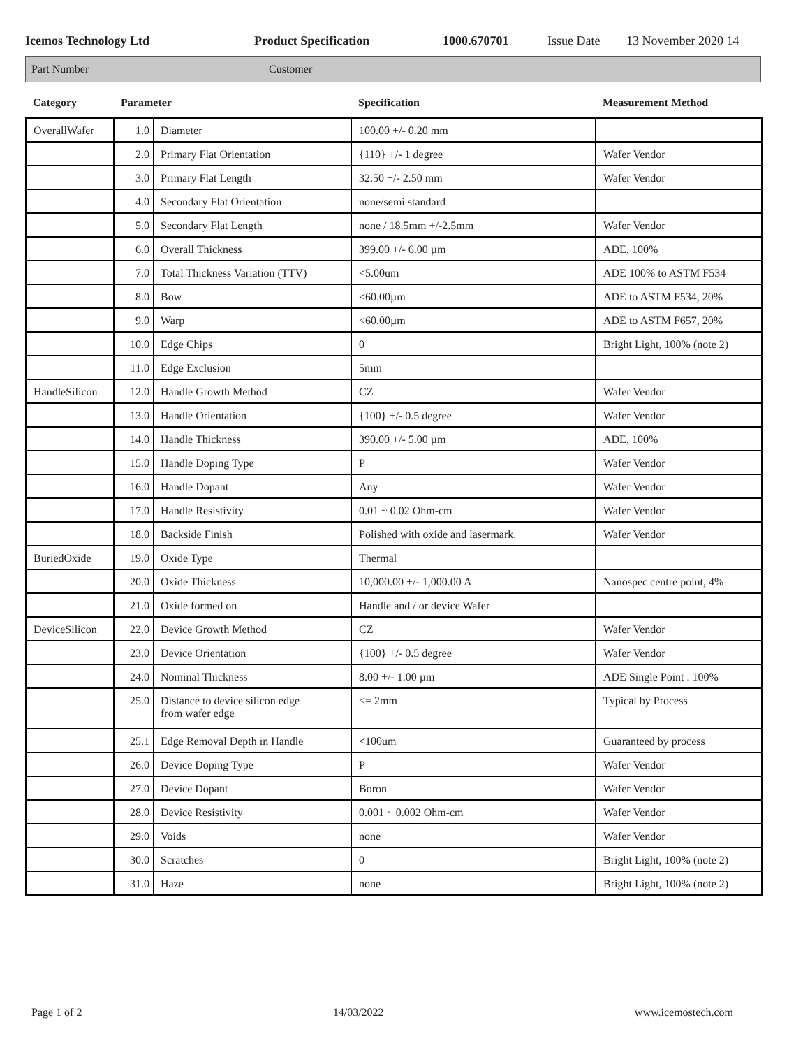Icemos Technology Ltd Product Specification 1000.670701 Issue Date 13 November 2020 14
Part Number Customer
| Category | Parameter | | Specification | Measurement Method |
| --- | --- | --- | --- | --- |
| OverallWafer | 1.0 | Diameter | 100.00 +/- 0.20 mm | |
| | 2.0 | Primary Flat Orientation | {110} +/- 1 degree | Wafer Vendor |
| | 3.0 | Primary Flat Length | 32.50 +/- 2.50 mm | Wafer Vendor |
| | 4.0 | Secondary Flat Orientation | none/semi standard | |
| | 5.0 | Secondary Flat Length | none / 18.5mm +/-2.5mm | Wafer Vendor |
| | 6.0 | Overall Thickness | 399.00 +/- 6.00 µm | ADE, 100% |
| | 7.0 | Total Thickness Variation (TTV) | <5.00um | ADE 100% to ASTM F534 |
| | 8.0 | Bow | <60.00µm | ADE to ASTM F534, 20% |
| | 9.0 | Warp | <60.00µm | ADE to ASTM F657, 20% |
| | 10.0 | Edge Chips | 0 | Bright Light, 100% (note 2) |
| | 11.0 | Edge Exclusion | 5mm | |
| HandleSilicon | 12.0 | Handle Growth Method | CZ | Wafer Vendor |
| | 13.0 | Handle Orientation | {100} +/- 0.5 degree | Wafer Vendor |
| | 14.0 | Handle Thickness | 390.00 +/- 5.00 µm | ADE, 100% |
| | 15.0 | Handle Doping Type | P | Wafer Vendor |
| | 16.0 | Handle Dopant | Any | Wafer Vendor |
| | 17.0 | Handle Resistivity | 0.01 ~ 0.02 Ohm-cm | Wafer Vendor |
| | 18.0 | Backside Finish | Polished with oxide and lasermark. | Wafer Vendor |
| BuriedOxide | 19.0 | Oxide Type | Thermal | |
| | 20.0 | Oxide Thickness | 10,000.00 +/- 1,000.00 A | Nanospec centre point, 4% |
| | 21.0 | Oxide formed on | Handle and / or device Wafer | |
| DeviceSilicon | 22.0 | Device Growth Method | CZ | Wafer Vendor |
| | 23.0 | Device Orientation | {100} +/- 0.5 degree | Wafer Vendor |
| | 24.0 | Nominal Thickness | 8.00 +/- 1.00 µm | ADE Single Point . 100% |
| | 25.0 | Distance to device silicon edge from wafer edge | <= 2mm | Typical by Process |
| | 25.1 | Edge Removal Depth in Handle | <100um | Guaranteed by process |
| | 26.0 | Device Doping Type | P | Wafer Vendor |
| | 27.0 | Device Dopant | Boron | Wafer Vendor |
| | 28.0 | Device Resistivity | 0.001 ~ 0.002 Ohm-cm | Wafer Vendor |
| | 29.0 | Voids | none | Wafer Vendor |
| | 30.0 | Scratches | 0 | Bright Light, 100% (note 2) |
| | 31.0 | Haze | none | Bright Light, 100% (note 2) |
Page 1 of 2 14/03/2022 www.icemostech.com